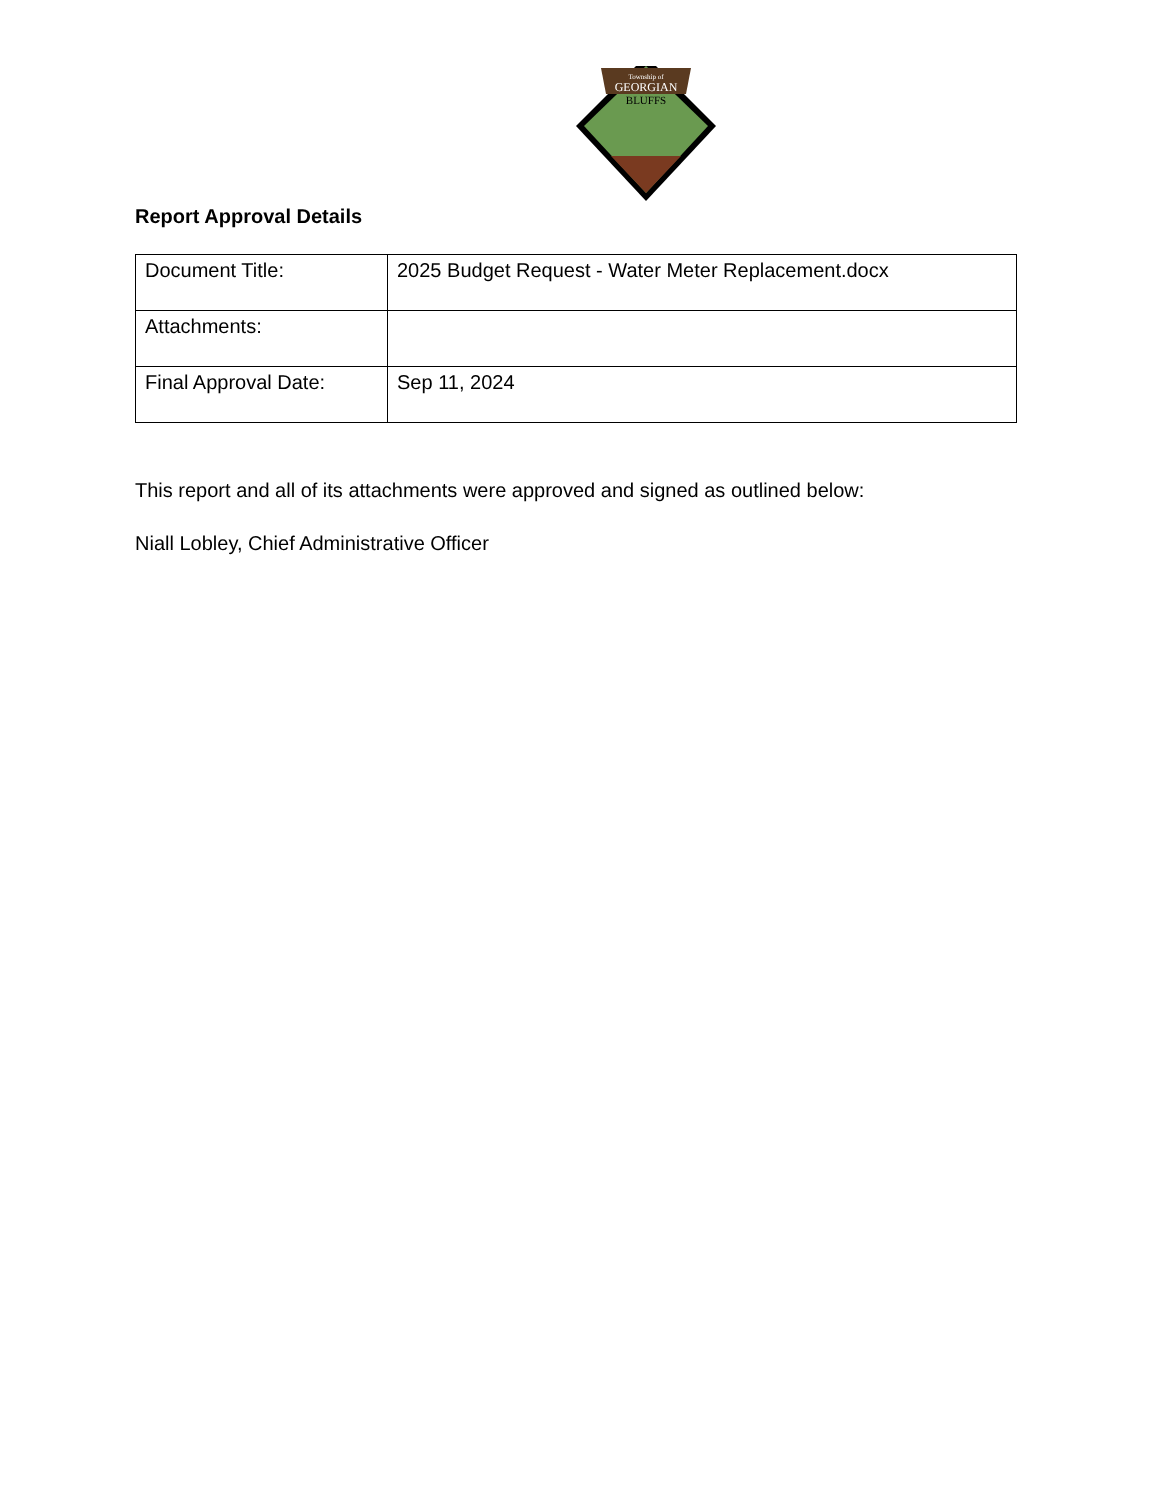Township of
GEORGIAN
BLUFFS
Report Approval Details
| Document Title: | 2025 Budget Request - Water Meter Replacement.docx |
| Attachments: | |
| Final Approval Date: | Sep 11, 2024 |
This report and all of its attachments were approved and signed as outlined below:
Niall Lobley, Chief Administrative Officer